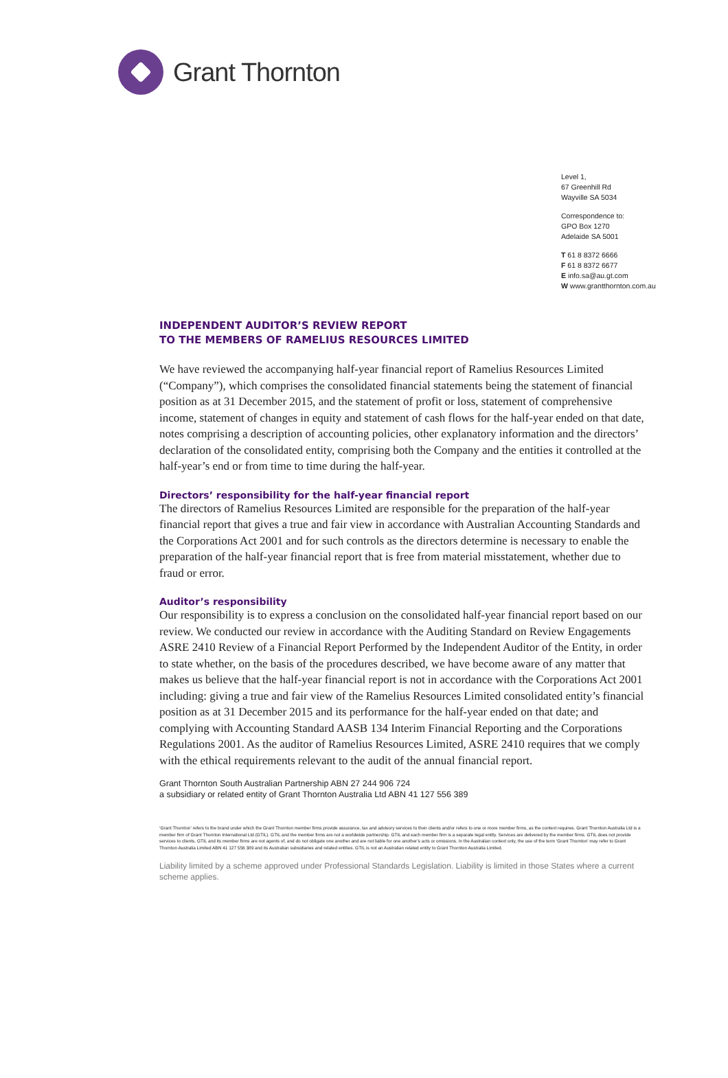Grant Thornton
Level 1,
67 Greenhill Rd
Wayville SA 5034
Correspondence to:
GPO Box 1270
Adelaide SA 5001
T 61 8 8372 6666
F 61 8 8372 6677
E info.sa@au.gt.com
W www.grantthornton.com.au
INDEPENDENT AUDITOR’S REVIEW REPORT
TO THE MEMBERS OF RAMELIUS RESOURCES LIMITED
We have reviewed the accompanying half-year financial report of Ramelius Resources Limited (“Company”), which comprises the consolidated financial statements being the statement of financial position as at 31 December 2015, and the statement of profit or loss, statement of comprehensive income, statement of changes in equity and statement of cash flows for the half-year ended on that date, notes comprising a description of accounting policies, other explanatory information and the directors’ declaration of the consolidated entity, comprising both the Company and the entities it controlled at the half-year’s end or from time to time during the half-year.
Directors’ responsibility for the half-year financial report
The directors of Ramelius Resources Limited are responsible for the preparation of the half-year financial report that gives a true and fair view in accordance with Australian Accounting Standards and the Corporations Act 2001 and for such controls as the directors determine is necessary to enable the preparation of the half-year financial report that is free from material misstatement, whether due to fraud or error.
Auditor’s responsibility
Our responsibility is to express a conclusion on the consolidated half-year financial report based on our review. We conducted our review in accordance with the Auditing Standard on Review Engagements ASRE 2410 Review of a Financial Report Performed by the Independent Auditor of the Entity, in order to state whether, on the basis of the procedures described, we have become aware of any matter that makes us believe that the half-year financial report is not in accordance with the Corporations Act 2001 including: giving a true and fair view of the Ramelius Resources Limited consolidated entity’s financial position as at 31 December 2015 and its performance for the half-year ended on that date; and complying with Accounting Standard AASB 134 Interim Financial Reporting and the Corporations Regulations 2001. As the auditor of Ramelius Resources Limited, ASRE 2410 requires that we comply with the ethical requirements relevant to the audit of the annual financial report.
Grant Thornton South Australian Partnership ABN 27 244 906 724
a subsidiary or related entity of Grant Thornton Australia Ltd ABN 41 127 556 389
‘Grant Thornton’ refers to the brand under which the Grant Thornton member firms provide assurance, tax and advisory services to their clients and/or refers to one or more member firms, as the context requires. Grant Thornton Australia Ltd is a member firm of Grant Thornton International Ltd (GTIL). GTIL and the member firms are not a worldwide partnership. GTIL and each member firm is a separate legal entity. Services are delivered by the member firms. GTIL does not provide services to clients. GTIL and its member firms are not agents of, and do not obligate one another and are not liable for one another’s acts or omissions. In the Australian context only, the use of the term ‘Grant Thornton’ may refer to Grant Thornton Australia Limited ABN 41 127 556 389 and its Australian subsidiaries and related entities. GTIL is not an Australian related entity to Grant Thornton Australia Limited.
Liability limited by a scheme approved under Professional Standards Legislation. Liability is limited in those States where a current scheme applies.